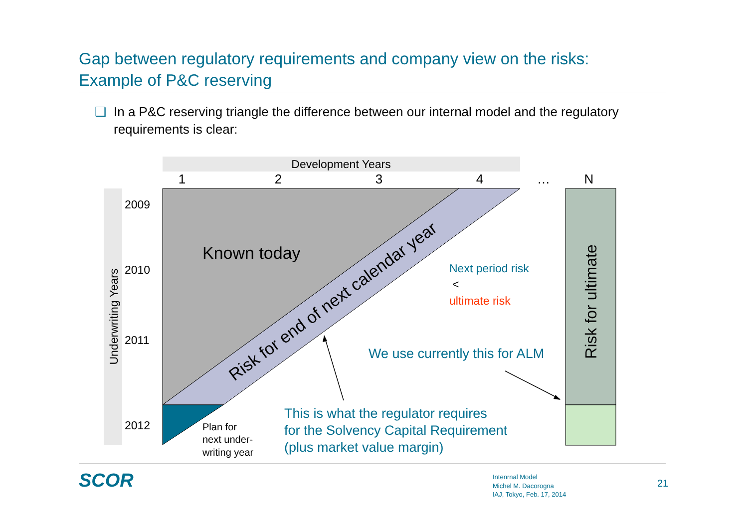Gap between regulatory requirements and company view on the risks:
Example of P&C reserving
❑ In a P&C reserving triangle the difference between our internal model and the regulatory requirements is clear:
Development Years
1
2
3
4
…
N
Underwriting Years
2009
2010
2011
2012
Known today
Risk for end of next calendar year
Risk for ultimate
Next period risk
<
ultimate risk
We use currently this for ALM
This is what the regulator requires
for the Solvency Capital Requirement
(plus market value margin)
Plan for
next under-
writing year
SCOR
Intenrnal Model
Michel M. Dacorogna
IAJ, Tokyo, Feb. 17, 2014
21